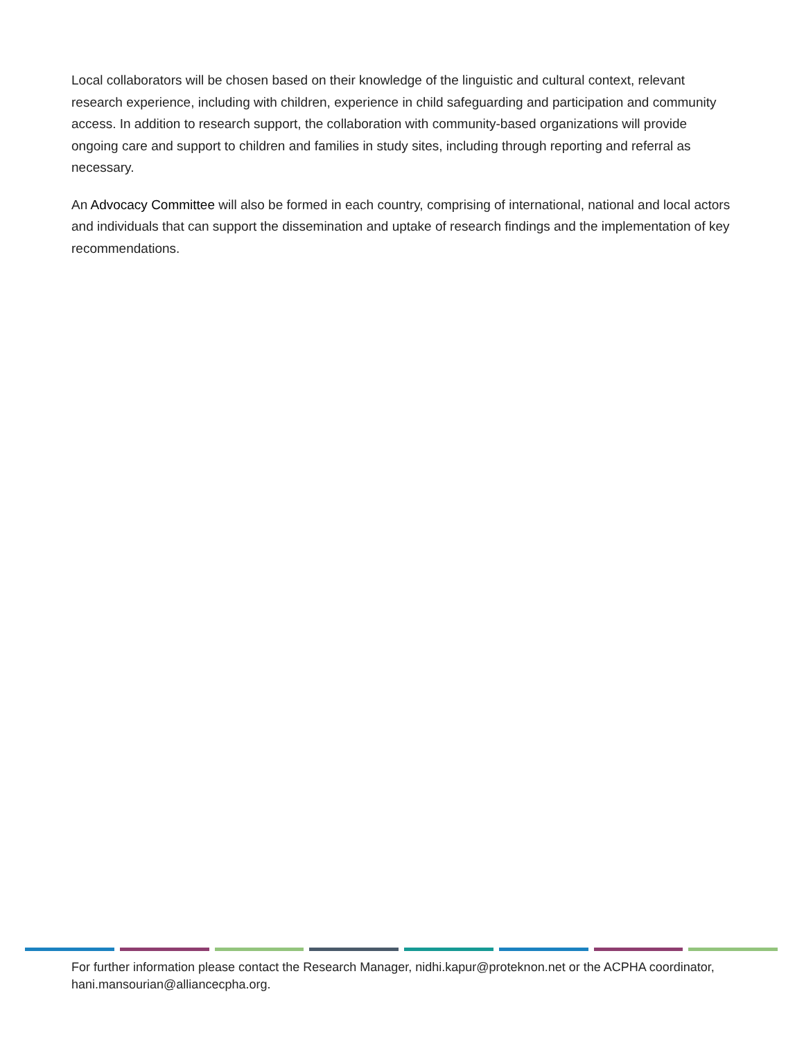Local collaborators will be chosen based on their knowledge of the linguistic and cultural context, relevant research experience, including with children, experience in child safeguarding and participation and community access. In addition to research support, the collaboration with community-based organizations will provide ongoing care and support to children and families in study sites, including through reporting and referral as necessary.
An Advocacy Committee will also be formed in each country, comprising of international, national and local actors and individuals that can support the dissemination and uptake of research findings and the implementation of key recommendations.
For further information please contact the Research Manager, nidhi.kapur@proteknon.net or the ACPHA coordinator, hani.mansourian@alliancecpha.org.